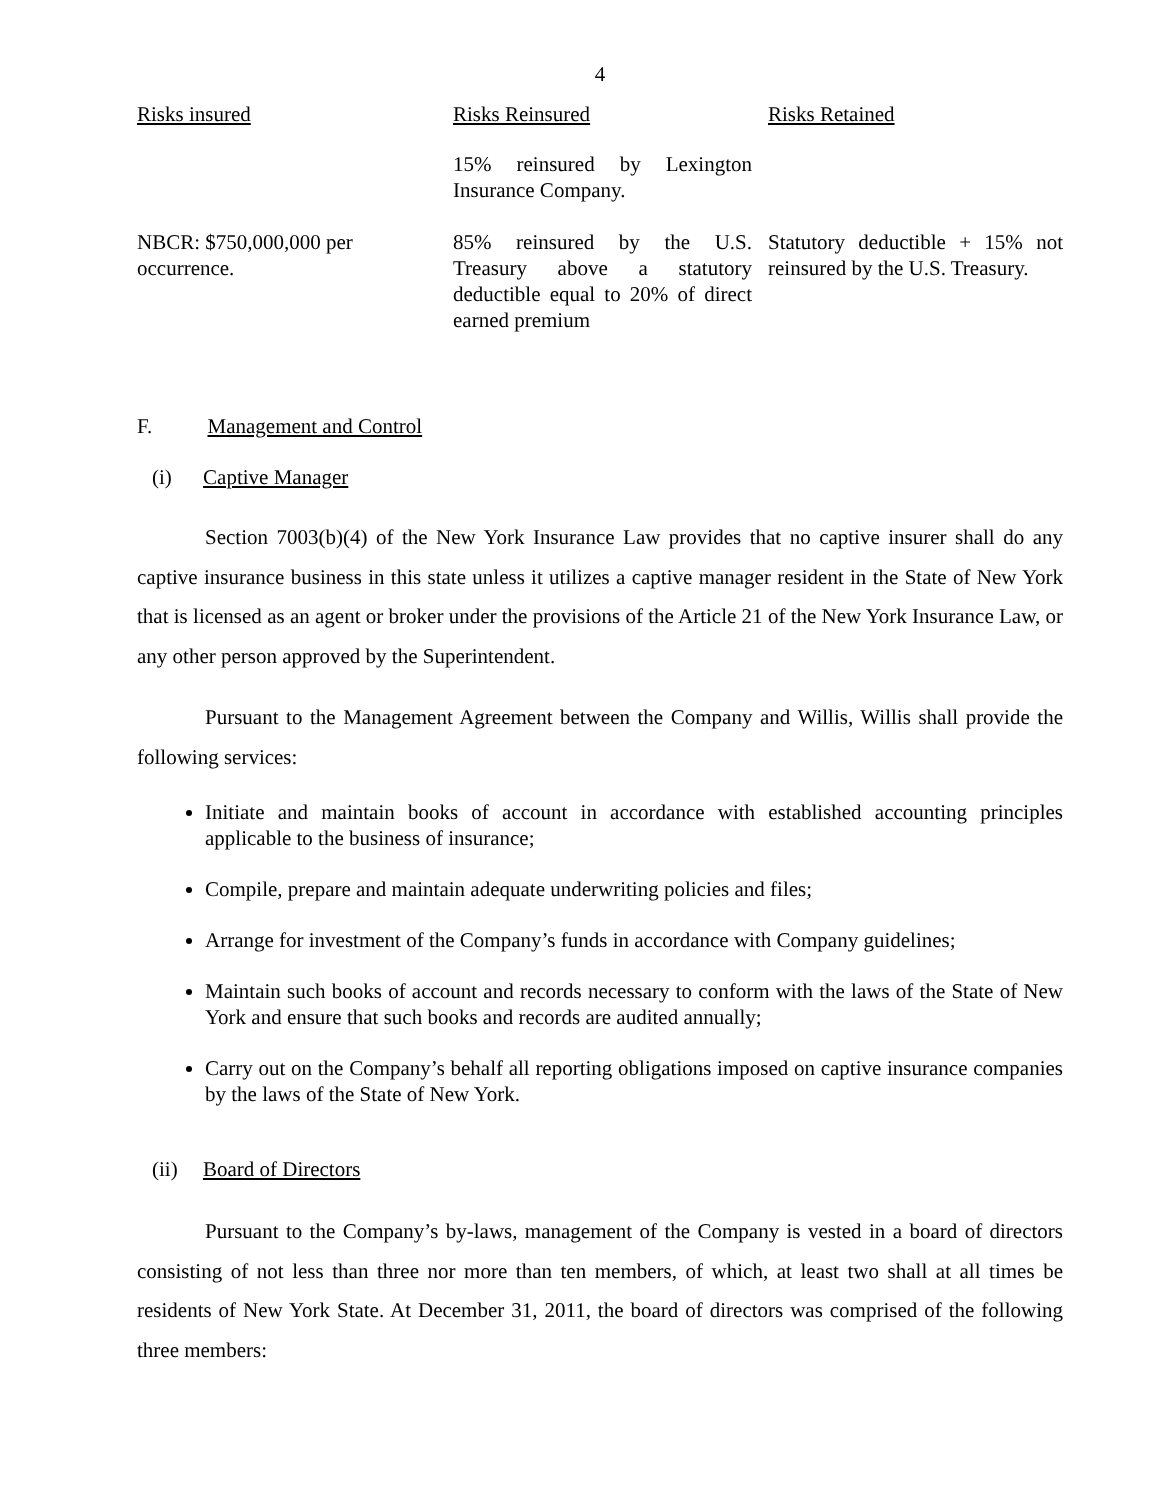4
| Risks insured | Risks Reinsured | Risks Retained |
| --- | --- | --- |
| | 15% reinsured by Lexington Insurance Company. | |
| NBCR: $750,000,000 per occurrence. | 85% reinsured by the U.S. Treasury above a statutory deductible equal to 20% of direct earned premium | Statutory deductible + 15% not reinsured by the U.S. Treasury. |
F. Management and Control
(i) Captive Manager
Section 7003(b)(4) of the New York Insurance Law provides that no captive insurer shall do any captive insurance business in this state unless it utilizes a captive manager resident in the State of New York that is licensed as an agent or broker under the provisions of the Article 21 of the New York Insurance Law, or any other person approved by the Superintendent.
Pursuant to the Management Agreement between the Company and Willis, Willis shall provide the following services:
Initiate and maintain books of account in accordance with established accounting principles applicable to the business of insurance;
Compile, prepare and maintain adequate underwriting policies and files;
Arrange for investment of the Company’s funds in accordance with Company guidelines;
Maintain such books of account and records necessary to conform with the laws of the State of New York and ensure that such books and records are audited annually;
Carry out on the Company’s behalf all reporting obligations imposed on captive insurance companies by the laws of the State of New York.
(ii) Board of Directors
Pursuant to the Company’s by-laws, management of the Company is vested in a board of directors consisting of not less than three nor more than ten members, of which, at least two shall at all times be residents of New York State. At December 31, 2011, the board of directors was comprised of the following three members: